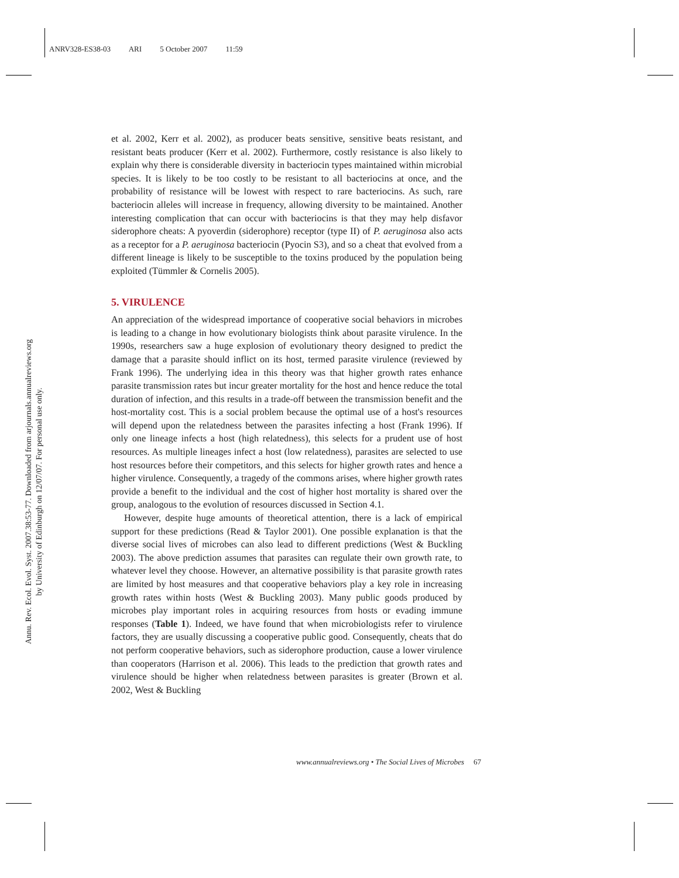ANRV328-ES38-03 ARI 5 October 2007 11:59
Annu. Rev. Ecol. Evol. Syst. 2007.38:53-77. Downloaded from arjournals.annualreviews.org
by University of Edinburgh on 12/07/07. For personal use only.
et al. 2002, Kerr et al. 2002), as producer beats sensitive, sensitive beats resistant, and resistant beats producer (Kerr et al. 2002). Furthermore, costly resistance is also likely to explain why there is considerable diversity in bacteriocin types maintained within microbial species. It is likely to be too costly to be resistant to all bacteriocins at once, and the probability of resistance will be lowest with respect to rare bacteriocins. As such, rare bacteriocin alleles will increase in frequency, allowing diversity to be maintained. Another interesting complication that can occur with bacteriocins is that they may help disfavor siderophore cheats: A pyoverdin (siderophore) receptor (type II) of P. aeruginosa also acts as a receptor for a P. aeruginosa bacteriocin (Pyocin S3), and so a cheat that evolved from a different lineage is likely to be susceptible to the toxins produced by the population being exploited (Tümmler & Cornelis 2005).
5. VIRULENCE
An appreciation of the widespread importance of cooperative social behaviors in microbes is leading to a change in how evolutionary biologists think about parasite virulence. In the 1990s, researchers saw a huge explosion of evolutionary theory designed to predict the damage that a parasite should inflict on its host, termed parasite virulence (reviewed by Frank 1996). The underlying idea in this theory was that higher growth rates enhance parasite transmission rates but incur greater mortality for the host and hence reduce the total duration of infection, and this results in a trade-off between the transmission benefit and the host-mortality cost. This is a social problem because the optimal use of a host's resources will depend upon the relatedness between the parasites infecting a host (Frank 1996). If only one lineage infects a host (high relatedness), this selects for a prudent use of host resources. As multiple lineages infect a host (low relatedness), parasites are selected to use host resources before their competitors, and this selects for higher growth rates and hence a higher virulence. Consequently, a tragedy of the commons arises, where higher growth rates provide a benefit to the individual and the cost of higher host mortality is shared over the group, analogous to the evolution of resources discussed in Section 4.1.
However, despite huge amounts of theoretical attention, there is a lack of empirical support for these predictions (Read & Taylor 2001). One possible explanation is that the diverse social lives of microbes can also lead to different predictions (West & Buckling 2003). The above prediction assumes that parasites can regulate their own growth rate, to whatever level they choose. However, an alternative possibility is that parasite growth rates are limited by host measures and that cooperative behaviors play a key role in increasing growth rates within hosts (West & Buckling 2003). Many public goods produced by microbes play important roles in acquiring resources from hosts or evading immune responses (Table 1). Indeed, we have found that when microbiologists refer to virulence factors, they are usually discussing a cooperative public good. Consequently, cheats that do not perform cooperative behaviors, such as siderophore production, cause a lower virulence than cooperators (Harrison et al. 2006). This leads to the prediction that growth rates and virulence should be higher when relatedness between parasites is greater (Brown et al. 2002, West & Buckling
www.annualreviews.org • The Social Lives of Microbes 67